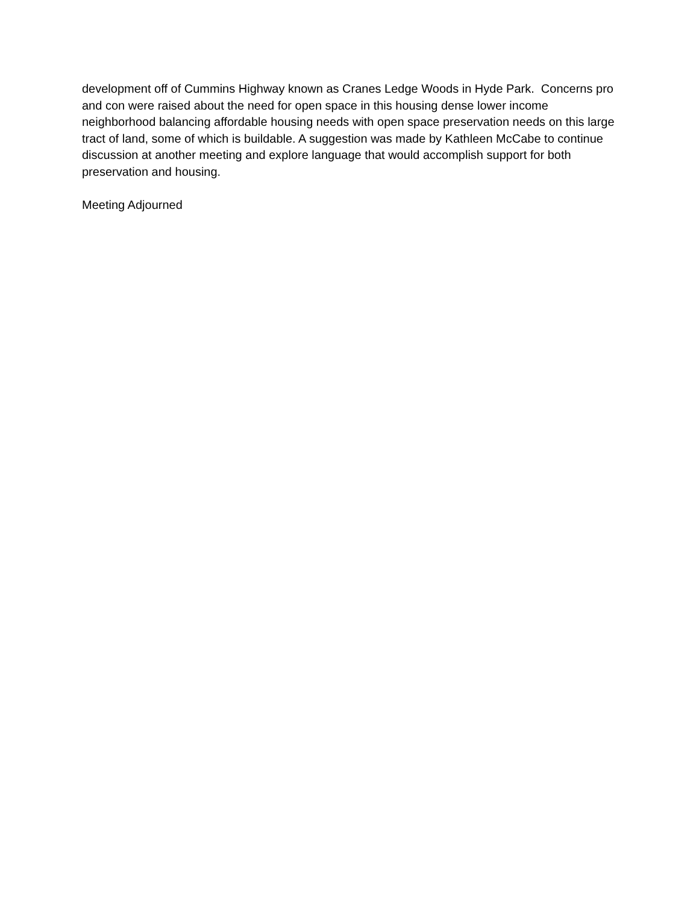development off of Cummins Highway known as Cranes Ledge Woods in Hyde Park. Concerns pro and con were raised about the need for open space in this housing dense lower income neighborhood balancing affordable housing needs with open space preservation needs on this large tract of land, some of which is buildable. A suggestion was made by Kathleen McCabe to continue discussion at another meeting and explore language that would accomplish support for both preservation and housing.
Meeting Adjourned